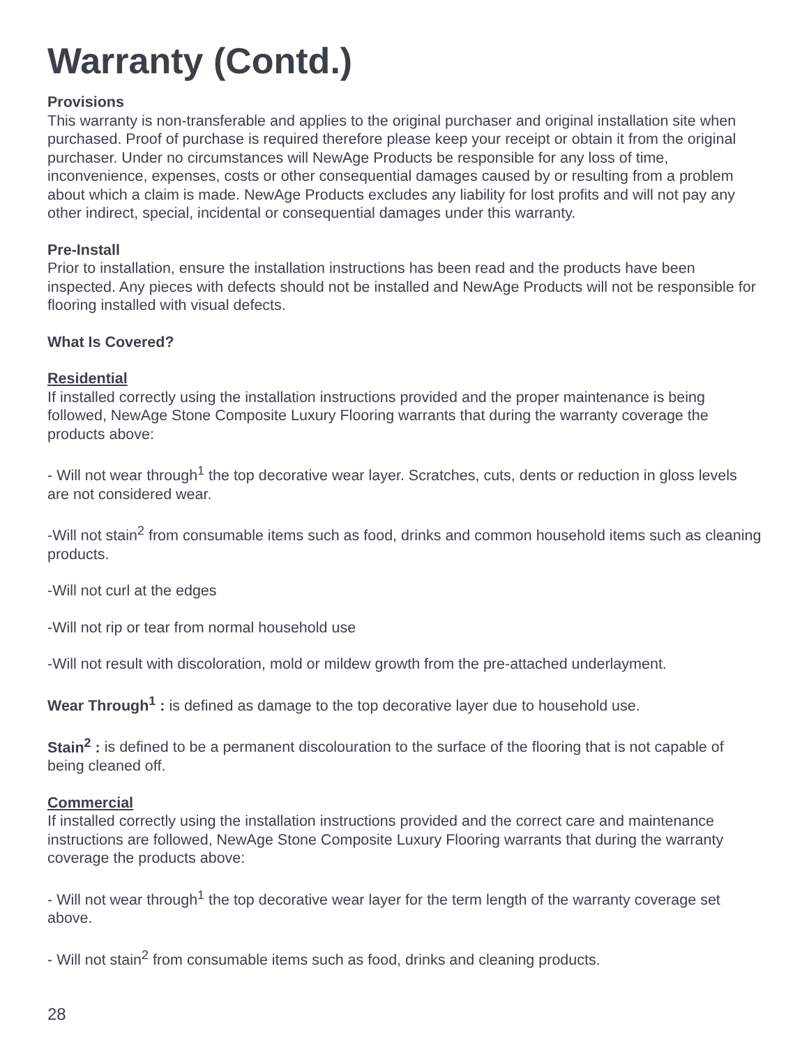Warranty (Contd.)
Provisions
This warranty is non-transferable and applies to the original purchaser and original installation site when purchased. Proof of purchase is required therefore please keep your receipt or obtain it from the original purchaser. Under no circumstances will NewAge Products be responsible for any loss of time, inconvenience, expenses, costs or other consequential damages caused by or resulting from a problem about which a claim is made. NewAge Products excludes any liability for lost profits and will not pay any other indirect, special, incidental or consequential damages under this warranty.
Pre-Install
Prior to installation, ensure the installation instructions has been read and the products have been inspected. Any pieces with defects should not be installed and NewAge Products will not be responsible for flooring installed with visual defects.
What Is Covered?
Residential
If installed correctly using the installation instructions provided and the proper maintenance is being followed, NewAge Stone Composite Luxury Flooring warrants that during the warranty coverage the products above:
- Will not wear through<sup>1</sup> the top decorative wear layer. Scratches, cuts, dents or reduction in gloss levels are not considered wear.
-Will not stain<sup>2</sup> from consumable items such as food, drinks and common household items such as cleaning products.
-Will not curl at the edges
-Will not rip or tear from normal household use
-Will not result with discoloration, mold or mildew growth from the pre-attached underlayment.
Wear Through<sup>1</sup> : is defined as damage to the top decorative layer due to household use.
Stain<sup>2</sup> : is defined to be a permanent discolouration to the surface of the flooring that is not capable of being cleaned off.
Commercial
If installed correctly using the installation instructions provided and the correct care and maintenance instructions are followed, NewAge Stone Composite Luxury Flooring warrants that during the warranty coverage the products above:
- Will not wear through<sup>1</sup> the top decorative wear layer for the term length of the warranty coverage set above.
- Will not stain<sup>2</sup> from consumable items such as food, drinks and cleaning products.
28